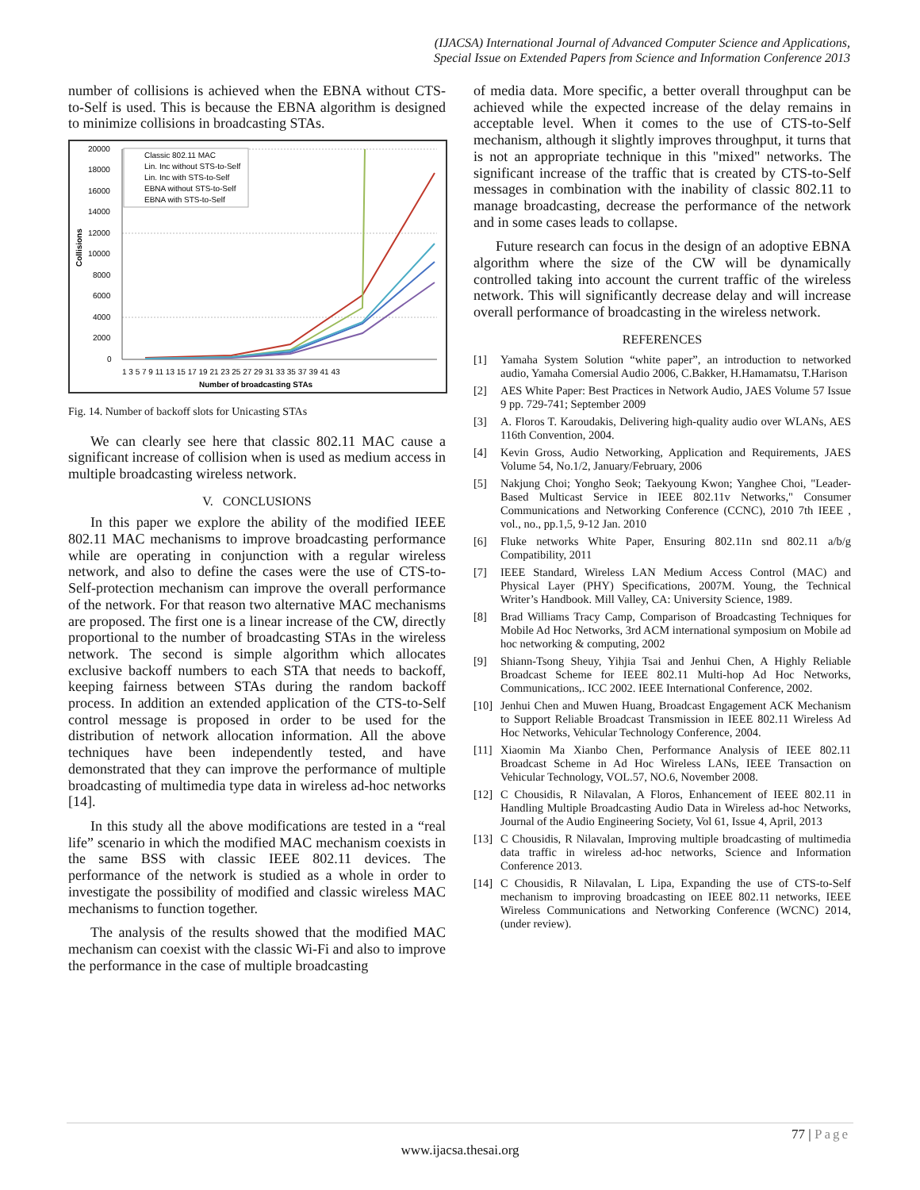(IJACSA) International Journal of Advanced Computer Science and Applications,
Special Issue on Extended Papers from Science and Information Conference 2013
number of collisions is achieved when the EBNA without CTS-to-Self is used. This is because the EBNA algorithm is designed to minimize collisions in broadcasting STAs.
20000
18000
16000
14000
12000
10000
8000
6000
4000
2000
0
Collisions
1 3 5 7 9 11 13 15 17 19 21 23 25 27 29 31 33 35 37 39 41 43
Number of broadcasting STAs
Classic 802.11 MAC
Lin. Inc without STS-to-Self
Lin. Inc with STS-to-Self
EBNA without STS-to-Self
EBNA with STS-to-Self
Fig. 14. Number of backoff slots for Unicasting STAs
We can clearly see here that classic 802.11 MAC cause a significant increase of collision when is used as medium access in multiple broadcasting wireless network.
V. CONCLUSIONS
In this paper we explore the ability of the modified IEEE 802.11 MAC mechanisms to improve broadcasting performance while are operating in conjunction with a regular wireless network, and also to define the cases were the use of CTS-to-Self-protection mechanism can improve the overall performance of the network. For that reason two alternative MAC mechanisms are proposed. The first one is a linear increase of the CW, directly proportional to the number of broadcasting STAs in the wireless network. The second is simple algorithm which allocates exclusive backoff numbers to each STA that needs to backoff, keeping fairness between STAs during the random backoff process. In addition an extended application of the CTS-to-Self control message is proposed in order to be used for the distribution of network allocation information. All the above techniques have been independently tested, and have demonstrated that they can improve the performance of multiple broadcasting of multimedia type data in wireless ad-hoc networks [14].
In this study all the above modifications are tested in a “real life” scenario in which the modified MAC mechanism coexists in the same BSS with classic IEEE 802.11 devices. The performance of the network is studied as a whole in order to investigate the possibility of modified and classic wireless MAC mechanisms to function together.
The analysis of the results showed that the modified MAC mechanism can coexist with the classic Wi-Fi and also to improve the performance in the case of multiple broadcasting
of media data. More specific, a better overall throughput can be achieved while the expected increase of the delay remains in acceptable level. When it comes to the use of CTS-to-Self mechanism, although it slightly improves throughput, it turns that is not an appropriate technique in this "mixed" networks. The significant increase of the traffic that is created by CTS-to-Self messages in combination with the inability of classic 802.11 to manage broadcasting, decrease the performance of the network and in some cases leads to collapse.
Future research can focus in the design of an adoptive EBNA algorithm where the size of the CW will be dynamically controlled taking into account the current traffic of the wireless network. This will significantly decrease delay and will increase overall performance of broadcasting in the wireless network.
REFERENCES
[1] Yamaha System Solution “white paper”, an introduction to networked audio, Yamaha Comersial Audio 2006, C.Bakker, H.Hamamatsu, T.Harison
[2] AES White Paper: Best Practices in Network Audio, JAES Volume 57 Issue 9 pp. 729-741; September 2009
[3] A. Floros T. Karoudakis, Delivering high-quality audio over WLANs, AES 116th Convention, 2004.
[4] Kevin Gross, Audio Networking, Application and Requirements, JAES Volume 54, No.1/2, January/February, 2006
[5] Nakjung Choi; Yongho Seok; Taekyoung Kwon; Yanghee Choi, "Leader-Based Multicast Service in IEEE 802.11v Networks," Consumer Communications and Networking Conference (CCNC), 2010 7th IEEE , vol., no., pp.1,5, 9-12 Jan. 2010
[6] Fluke networks White Paper, Ensuring 802.11n snd 802.11 a/b/g Compatibility, 2011
[7] IEEE Standard, Wireless LAN Medium Access Control (MAC) and Physical Layer (PHY) Specifications, 2007M. Young, the Technical Writer’s Handbook. Mill Valley, CA: University Science, 1989.
[8] Brad Williams Tracy Camp, Comparison of Broadcasting Techniques for Mobile Ad Hoc Networks, 3rd ACM international symposium on Mobile ad hoc networking & computing, 2002
[9] Shiann-Tsong Sheuy, Yihjia Tsai and Jenhui Chen, A Highly Reliable Broadcast Scheme for IEEE 802.11 Multi-hop Ad Hoc Networks, Communications,. ICC 2002. IEEE International Conference, 2002.
[10]
Jenhui Chen and Muwen Huang, Broadcast Engagement ACK Mechanism to Support Reliable Broadcast Transmission in IEEE 802.11 Wireless Ad Hoc Networks, Vehicular Technology Conference, 2004.
[11]
Xiaomin Ma Xianbo Chen, Performance Analysis of IEEE 802.11 Broadcast Scheme in Ad Hoc Wireless LANs, IEEE Transaction on Vehicular Technology, VOL.57, NO.6, November 2008.
[12]
C Chousidis, R Nilavalan, A Floros, Enhancement of IEEE 802.11 in Handling Multiple Broadcasting Audio Data in Wireless ad-hoc Networks, Journal of the Audio Engineering Society, Vol 61, Issue 4, April, 2013
[13]
C Chousidis, R Nilavalan, Improving multiple broadcasting of multimedia data traffic in wireless ad-hoc networks, Science and Information Conference 2013.
[14]
C Chousidis, R Nilavalan, L Lipa, Expanding the use of CTS-to-Self mechanism to improving broadcasting on IEEE 802.11 networks, IEEE Wireless Communications and Networking Conference (WCNC) 2014, (under review).
77 | Page
www.ijacsa.thesai.org